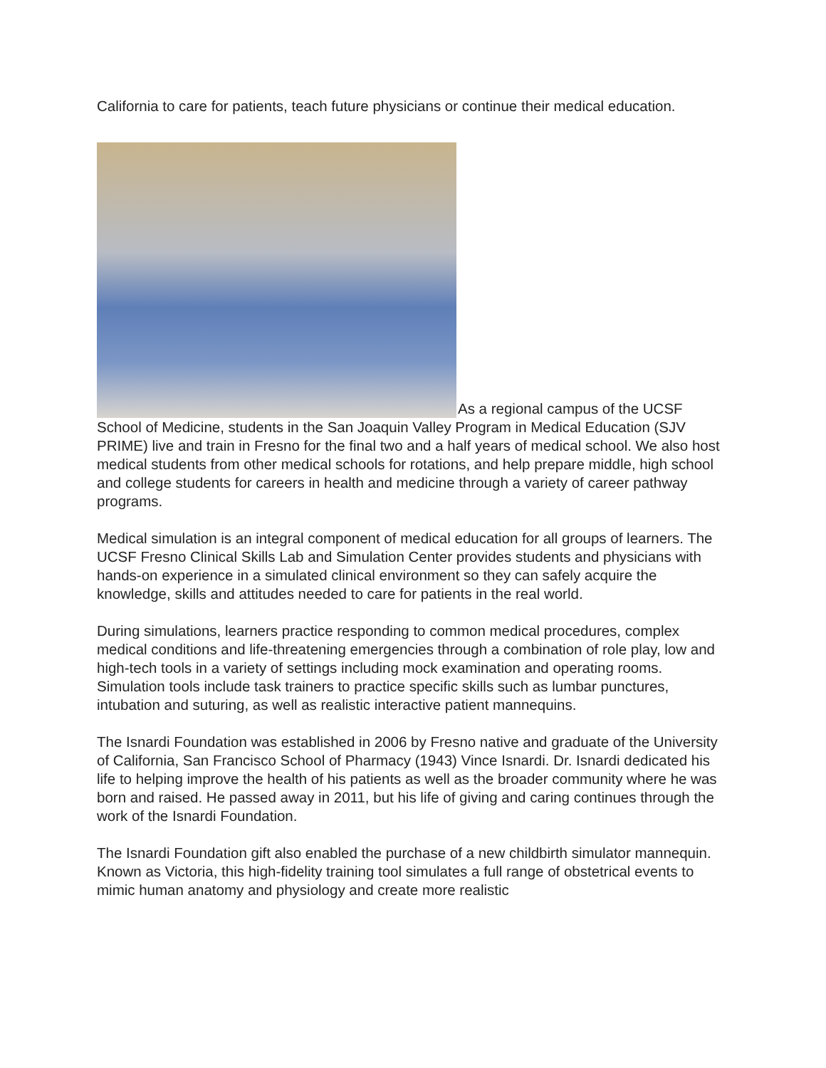California to care for patients, teach future physicians or continue their medical education.
As a regional campus of the UCSF School of Medicine, students in the San Joaquin Valley Program in Medical Education (SJV PRIME) live and train in Fresno for the final two and a half years of medical school. We also host medical students from other medical schools for rotations, and help prepare middle, high school and college students for careers in health and medicine through a variety of career pathway programs.
Medical simulation is an integral component of medical education for all groups of learners. The UCSF Fresno Clinical Skills Lab and Simulation Center provides students and physicians with hands-on experience in a simulated clinical environment so they can safely acquire the knowledge, skills and attitudes needed to care for patients in the real world.
During simulations, learners practice responding to common medical procedures, complex medical conditions and life-threatening emergencies through a combination of role play, low and high-tech tools in a variety of settings including mock examination and operating rooms. Simulation tools include task trainers to practice specific skills such as lumbar punctures, intubation and suturing, as well as realistic interactive patient mannequins.
The Isnardi Foundation was established in 2006 by Fresno native and graduate of the University of California, San Francisco School of Pharmacy (1943) Vince Isnardi. Dr. Isnardi dedicated his life to helping improve the health of his patients as well as the broader community where he was born and raised. He passed away in 2011, but his life of giving and caring continues through the work of the Isnardi Foundation.
The Isnardi Foundation gift also enabled the purchase of a new childbirth simulator mannequin. Known as Victoria, this high-fidelity training tool simulates a full range of obstetrical events to mimic human anatomy and physiology and create more realistic